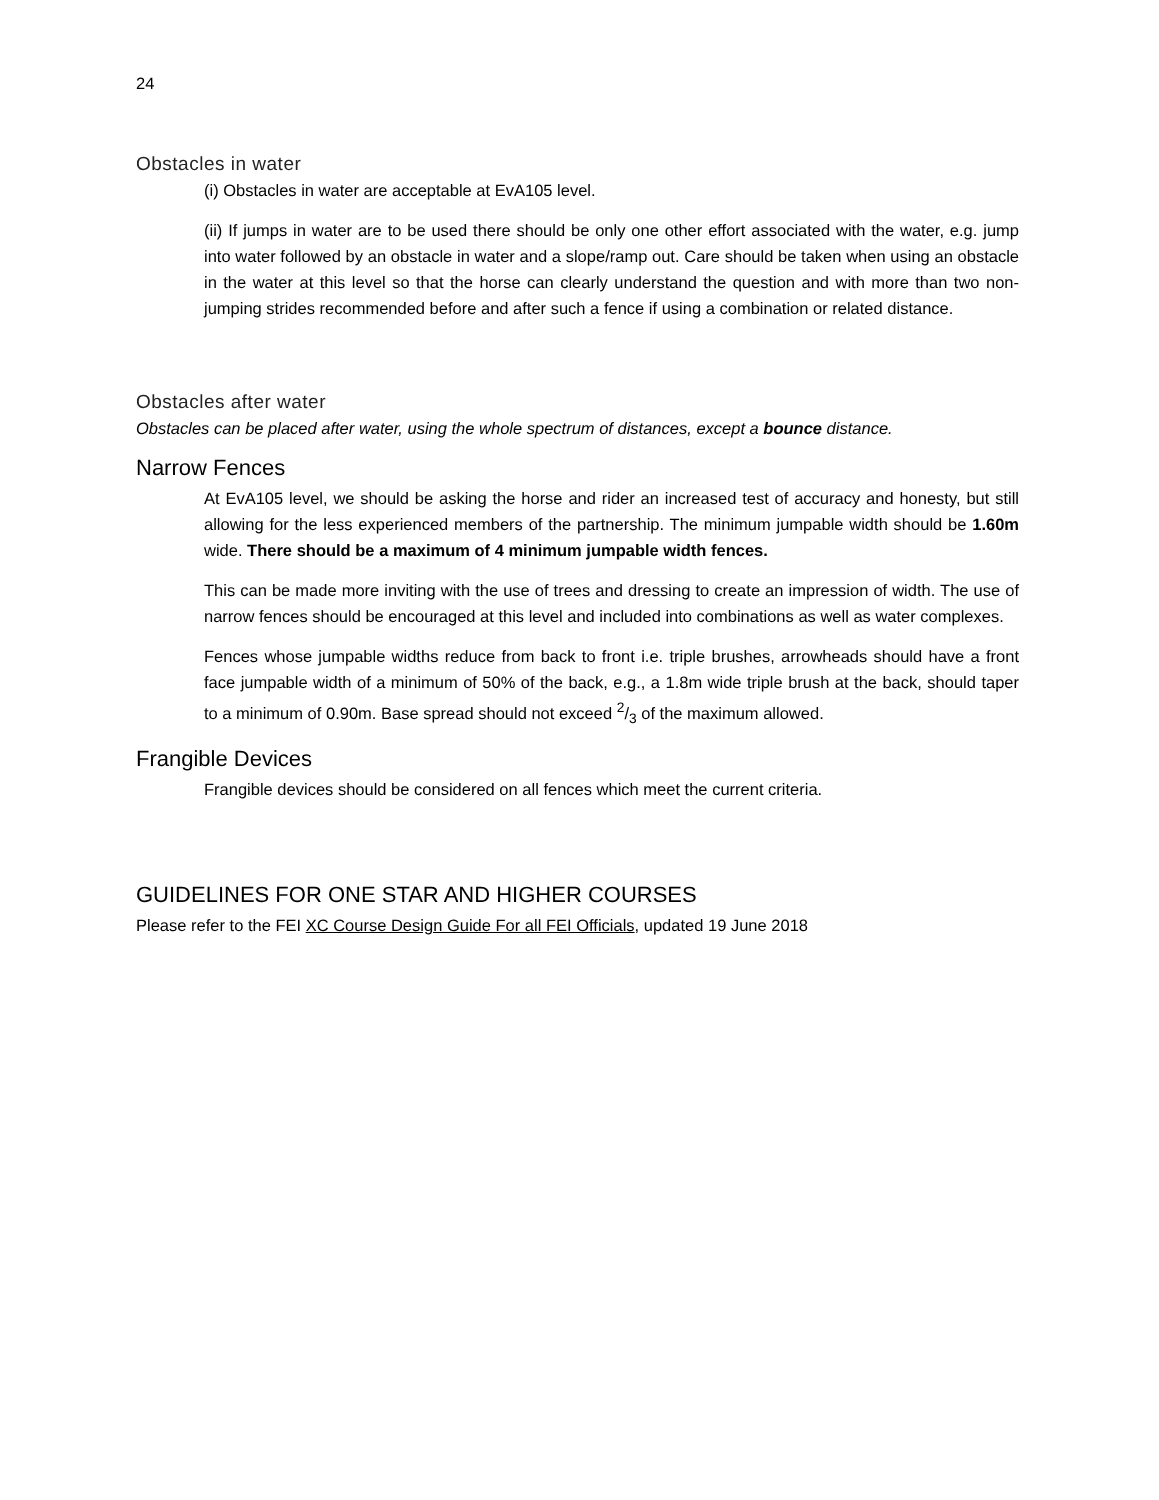24
Obstacles in water
(i) Obstacles in water are acceptable at EvA105 level.
(ii) If jumps in water are to be used there should be only one other effort associated with the water, e.g. jump into water followed by an obstacle in water and a slope/ramp out. Care should be taken when using an obstacle in the water at this level so that the horse can clearly understand the question and with more than two non-jumping strides recommended before and after such a fence if using a combination or related distance.
Obstacles after water
Obstacles can be placed after water, using the whole spectrum of distances, except a bounce distance.
Narrow Fences
At EvA105 level, we should be asking the horse and rider an increased test of accuracy and honesty, but still allowing for the less experienced members of the partnership. The minimum jumpable width should be 1.60m wide. There should be a maximum of 4 minimum jumpable width fences.
This can be made more inviting with the use of trees and dressing to create an impression of width. The use of narrow fences should be encouraged at this level and included into combinations as well as water complexes.
Fences whose jumpable widths reduce from back to front i.e. triple brushes, arrowheads should have a front face jumpable width of a minimum of 50% of the back, e.g., a 1.8m wide triple brush at the back, should taper to a minimum of 0.90m. Base spread should not exceed 2/3 of the maximum allowed.
Frangible Devices
Frangible devices should be considered on all fences which meet the current criteria.
GUIDELINES FOR ONE STAR AND HIGHER COURSES
Please refer to the FEI XC Course Design Guide For all FEI Officials, updated 19 June 2018